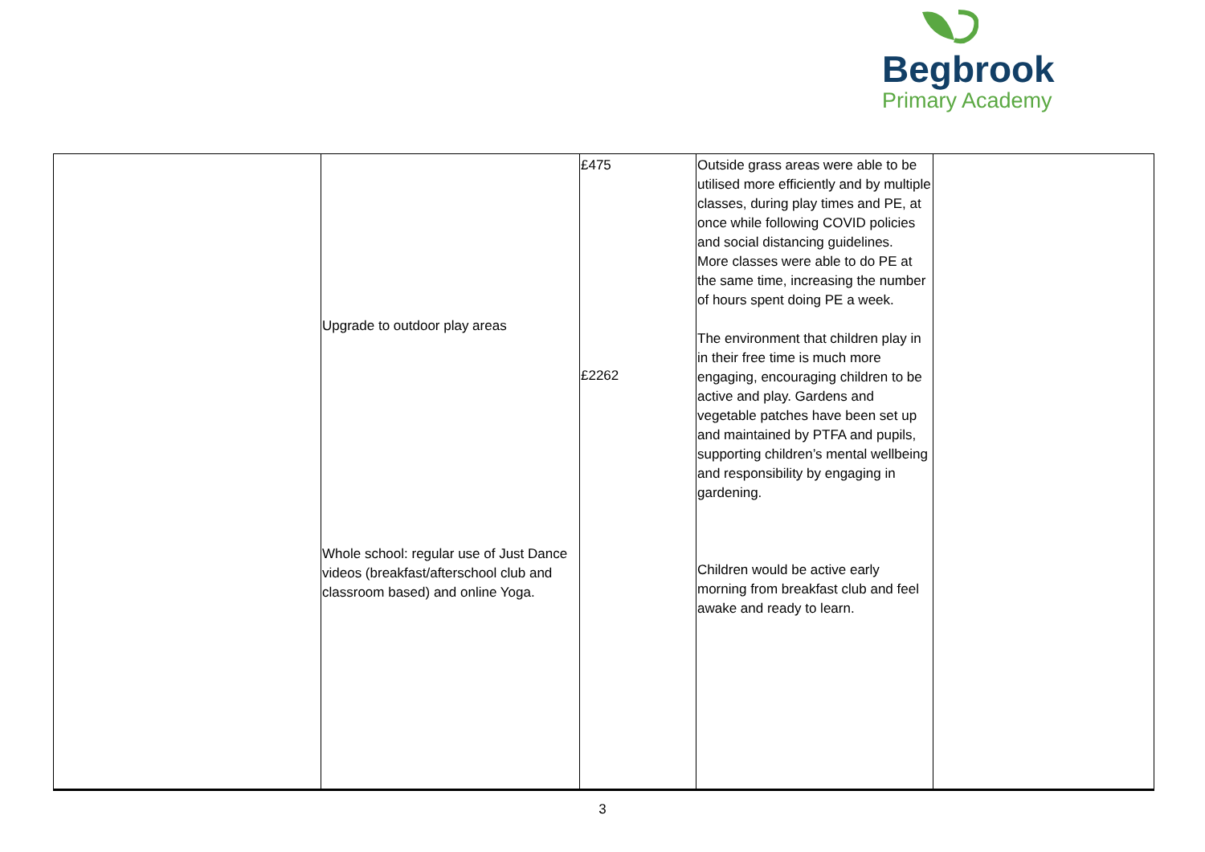Begbrook
Primary Academy
| | Upgrade to outdoor play areas Whole school: regular use of Just Dance videos (breakfast/afterschool club and classroom based) and online Yoga. | £475 £2262 | Outside grass areas were able to be utilised more efficiently and by multiple classes, during play times and PE, at once while following COVID policies and social distancing guidelines. More classes were able to do PE at the same time, increasing the number of hours spent doing PE a week. The environment that children play in in their free time is much more engaging, encouraging children to be active and play. Gardens and vegetable patches have been set up and maintained by PTFA and pupils, supporting children’s mental wellbeing and responsibility by engaging in gardening. Children would be active early morning from breakfast club and feel awake and ready to learn. | |
3